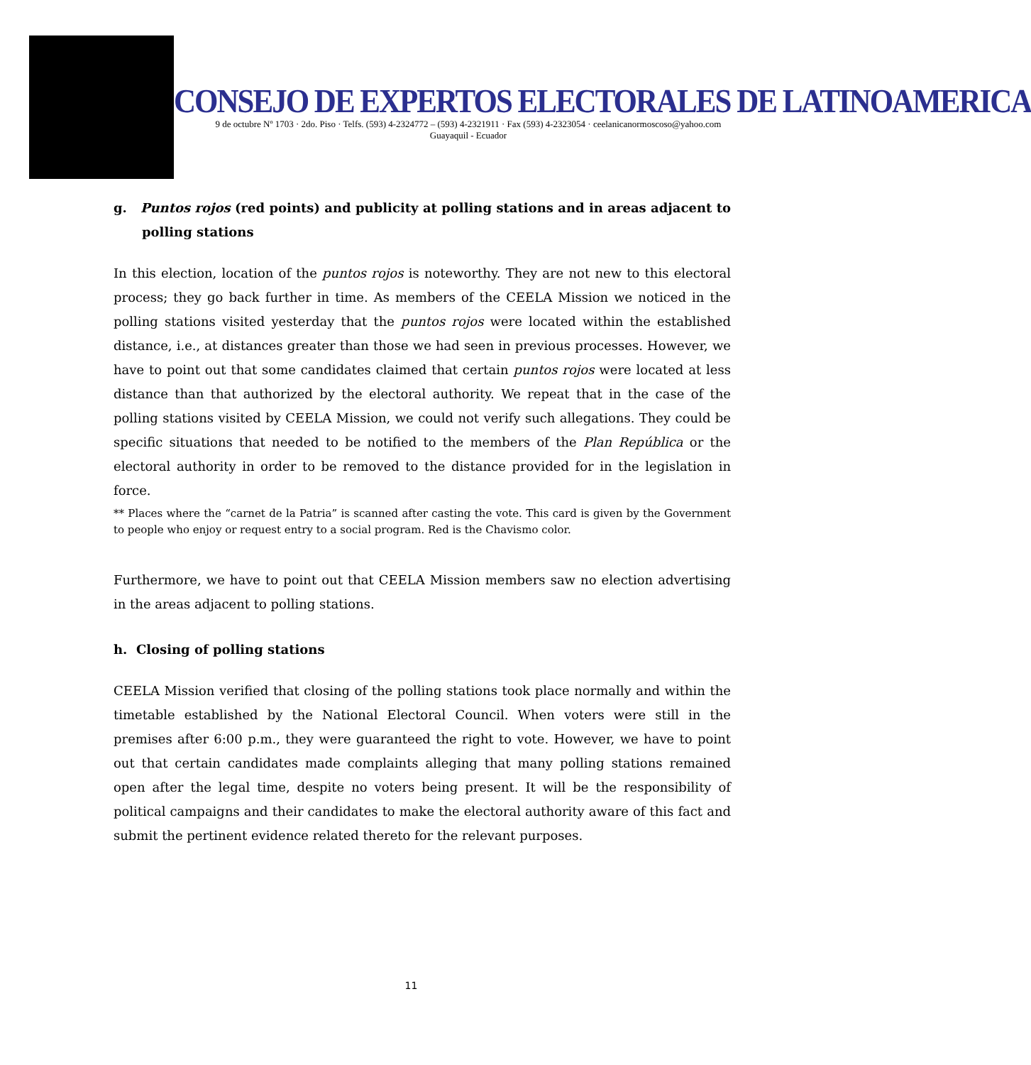CONSEJO DE EXPERTOS ELECTORALES DE LATINOAMERICA
9 de octubre Nº 1703 · 2do. Piso · Telfs. (593) 4-2324772 – (593) 4-2321911 · Fax (593) 4-2323054 · ceelanicanormoscoso@yahoo.com
Guayaquil - Ecuador
g. Puntos rojos (red points) and publicity at polling stations and in areas adjacent to polling stations
In this election, location of the puntos rojos is noteworthy. They are not new to this electoral process; they go back further in time. As members of the CEELA Mission we noticed in the polling stations visited yesterday that the puntos rojos were located within the established distance, i.e., at distances greater than those we had seen in previous processes. However, we have to point out that some candidates claimed that certain puntos rojos were located at less distance than that authorized by the electoral authority. We repeat that in the case of the polling stations visited by CEELA Mission, we could not verify such allegations. They could be specific situations that needed to be notified to the members of the Plan República or the electoral authority in order to be removed to the distance provided for in the legislation in force.
** Places where the “carnet de la Patria” is scanned after casting the vote. This card is given by the Government to people who enjoy or request entry to a social program. Red is the Chavismo color.
Furthermore, we have to point out that CEELA Mission members saw no election advertising in the areas adjacent to polling stations.
h. Closing of polling stations
CEELA Mission verified that closing of the polling stations took place normally and within the timetable established by the National Electoral Council. When voters were still in the premises after 6:00 p.m., they were guaranteed the right to vote. However, we have to point out that certain candidates made complaints alleging that many polling stations remained open after the legal time, despite no voters being present. It will be the responsibility of political campaigns and their candidates to make the electoral authority aware of this fact and submit the pertinent evidence related thereto for the relevant purposes.
11